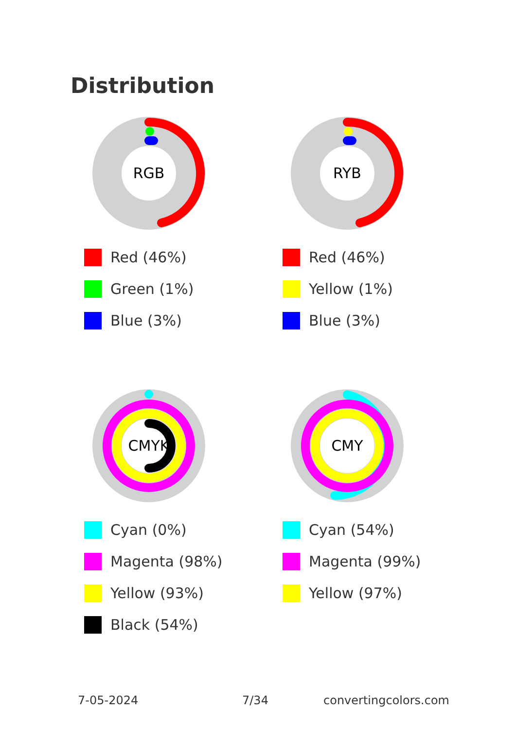Distribution
RGB
Red (46%)
Green (1%)
Blue (3%)
RYB
Red (46%)
Yellow (1%)
Blue (3%)
CMYK
Cyan (0%)
Magenta (98%)
Yellow (93%)
Black (54%)
CMY
Cyan (54%)
Magenta (99%)
Yellow (97%)
7-05-2024 7/34 convertingcolors.com